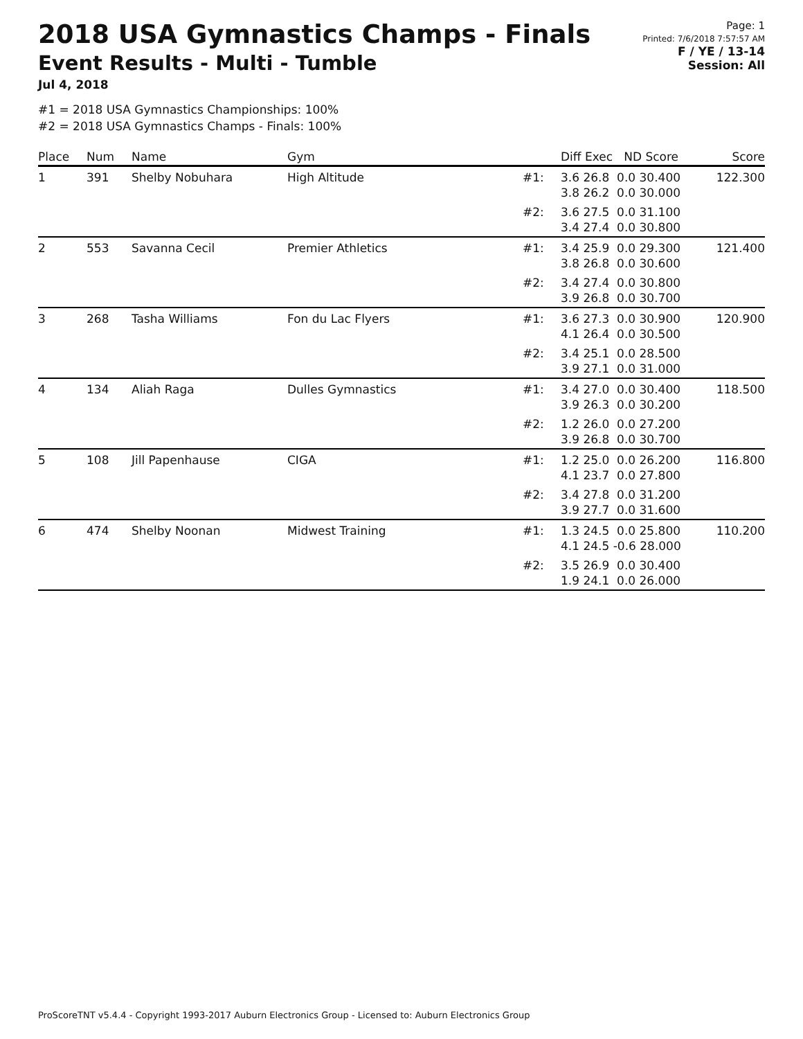2018 USA Gymnastics Champs - Finals
Event Results - Multi - Tumble
Jul 4, 2018
Page: 1
Printed: 7/6/2018 7:57:57 AM
F / YE / 13-14
Session: All
#1 = 2018 USA Gymnastics Championships: 100%
#2 = 2018 USA Gymnastics Champs - Finals: 100%
| Place | Num | Name | Gym | | Diff Exec ND Score | Score |
| --- | --- | --- | --- | --- | --- | --- |
| 1 | 391 | Shelby Nobuhara | High Altitude | #1: | 3.6 26.8 0.0 30.400 3.8 26.2 0.0 30.000 | 122.300 |
| | | | | #2: | 3.6 27.5 0.0 31.100 3.4 27.4 0.0 30.800 | |
| 2 | 553 | Savanna Cecil | Premier Athletics | #1: | 3.4 25.9 0.0 29.300 3.8 26.8 0.0 30.600 | 121.400 |
| | | | | #2: | 3.4 27.4 0.0 30.800 3.9 26.8 0.0 30.700 | |
| 3 | 268 | Tasha Williams | Fon du Lac Flyers | #1: | 3.6 27.3 0.0 30.900 4.1 26.4 0.0 30.500 | 120.900 |
| | | | | #2: | 3.4 25.1 0.0 28.500 3.9 27.1 0.0 31.000 | |
| 4 | 134 | Aliah Raga | Dulles Gymnastics | #1: | 3.4 27.0 0.0 30.400 3.9 26.3 0.0 30.200 | 118.500 |
| | | | | #2: | 1.2 26.0 0.0 27.200 3.9 26.8 0.0 30.700 | |
| 5 | 108 | Jill Papenhause | CIGA | #1: | 1.2 25.0 0.0 26.200 4.1 23.7 0.0 27.800 | 116.800 |
| | | | | #2: | 3.4 27.8 0.0 31.200 3.9 27.7 0.0 31.600 | |
| 6 | 474 | Shelby Noonan | Midwest Training | #1: | 1.3 24.5 0.0 25.800 4.1 24.5 -0.6 28.000 | 110.200 |
| | | | | #2: | 3.5 26.9 0.0 30.400 1.9 24.1 0.0 26.000 | |
ProScoreTNT v5.4.4 - Copyright 1993-2017 Auburn Electronics Group - Licensed to: Auburn Electronics Group